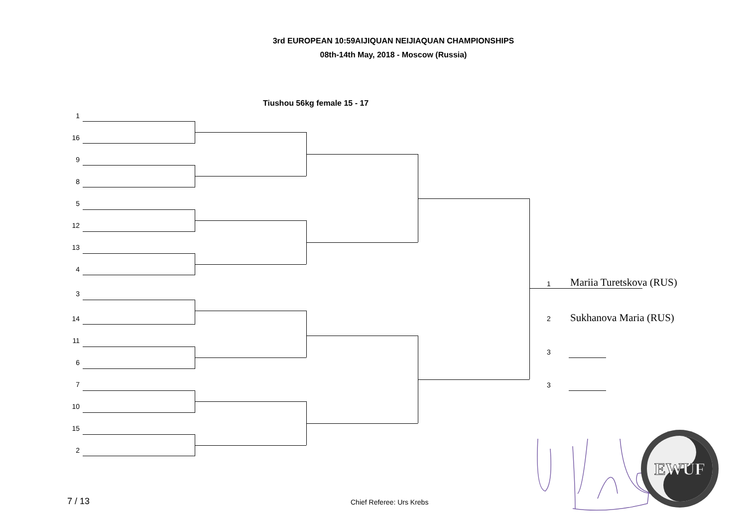3rd EUROPEAN 10:59AIJIQUAN NEIJIAQUAN CHAMPIONSHIPS
08th-14th May, 2018 - Moscow (Russia)
Tiushou 56kg female 15 - 17
1
16
9
8
5
12
13
4
3
14
11
6
7
10
15
2
1 Mariia Turetskova (RUS)
2 Sukhanova Maria (RUS)
3
3
EWUF
7 / 13 Chief Referee: Urs Krebs